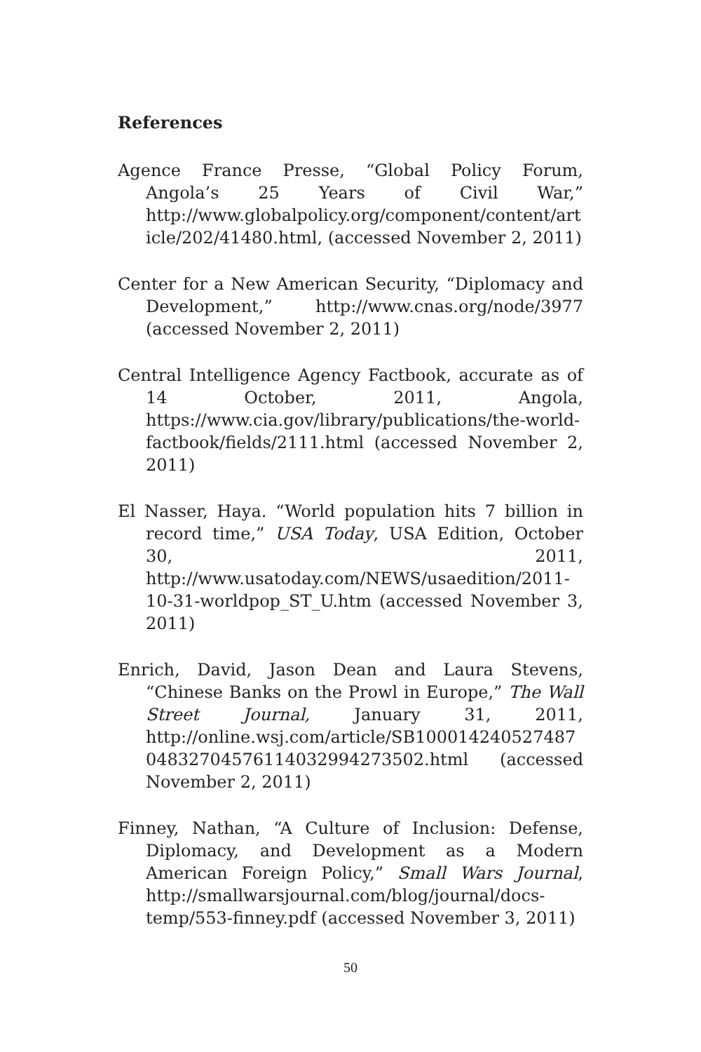References
Agence France Presse, “Global Policy Forum, Angola’s 25 Years of Civil War,” http://www.globalpolicy.org/component/content/article/202/41480.html, (accessed November 2, 2011)
Center for a New American Security, “Diplomacy and Development,” http://www.cnas.org/node/3977 (accessed November 2, 2011)
Central Intelligence Agency Factbook, accurate as of 14 October, 2011, Angola, https://www.cia.gov/library/publications/the-world-factbook/fields/2111.html (accessed November 2, 2011)
El Nasser, Haya. “World population hits 7 billion in record time,” USA Today, USA Edition, October 30, 2011, http://www.usatoday.com/NEWS/usaedition/2011-10-31-worldpop_ST_U.htm (accessed November 3, 2011)
Enrich, David, Jason Dean and Laura Stevens, “Chinese Banks on the Prowl in Europe,” The Wall Street Journal, January 31, 2011, http://online.wsj.com/article/SB10001424052748704832704576114032994273502.html (accessed November 2, 2011)
Finney, Nathan, “A Culture of Inclusion: Defense, Diplomacy, and Development as a Modern American Foreign Policy,” Small Wars Journal, http://smallwarsjournal.com/blog/journal/docs-temp/553-finney.pdf (accessed November 3, 2011)
50